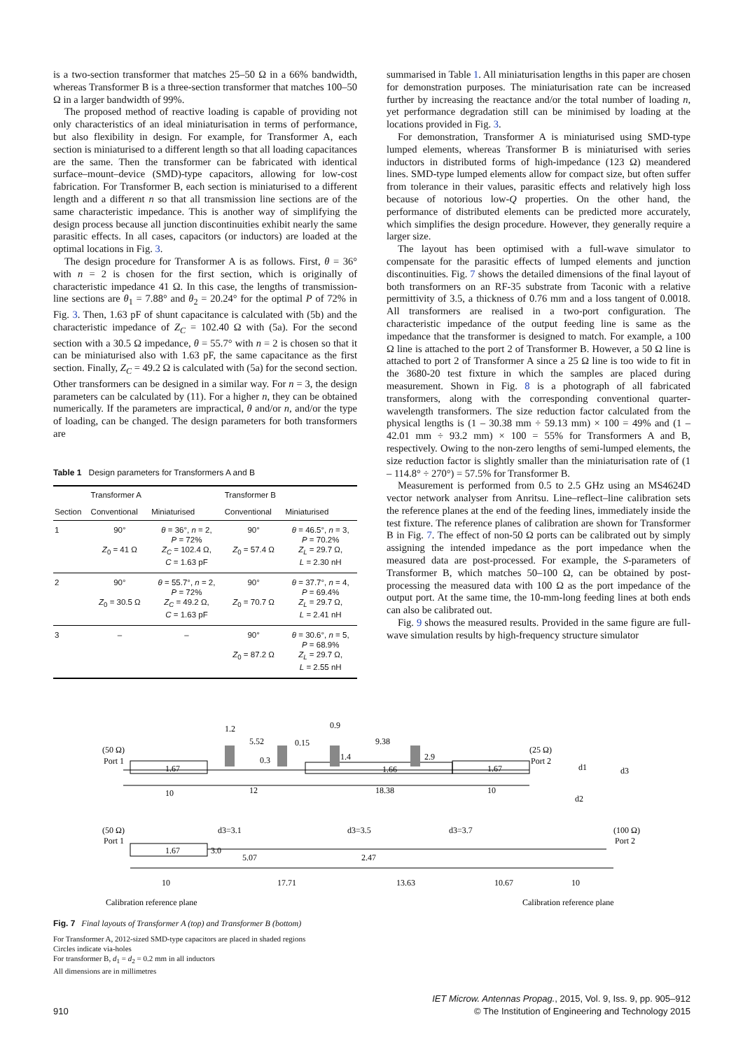is a two-section transformer that matches 25–50 Ω in a 66% bandwidth, whereas Transformer B is a three-section transformer that matches 100–50 Ω in a larger bandwidth of 99%.
The proposed method of reactive loading is capable of providing not only characteristics of an ideal miniaturisation in terms of performance, but also flexibility in design. For example, for Transformer A, each section is miniaturised to a different length so that all loading capacitances are the same. Then the transformer can be fabricated with identical surface–mount–device (SMD)-type capacitors, allowing for low-cost fabrication. For Transformer B, each section is miniaturised to a different length and a different n so that all transmission line sections are of the same characteristic impedance. This is another way of simplifying the design process because all junction discontinuities exhibit nearly the same parasitic effects. In all cases, capacitors (or inductors) are loaded at the optimal locations in Fig. 3.
The design procedure for Transformer A is as follows. First, θ = 36° with n = 2 is chosen for the first section, which is originally of characteristic impedance 41 Ω. In this case, the lengths of transmission-line sections are θ<sub>1</sub> = 7.88° and θ<sub>2</sub> = 20.24° for the optimal P of 72% in Fig. 3. Then, 1.63 pF of shunt capacitance is calculated with (5b) and the characteristic impedance of Z<sub>C</sub> = 102.40 Ω with (5a). For the second section with a 30.5 Ω impedance, θ = 55.7° with n = 2 is chosen so that it can be miniaturised also with 1.63 pF, the same capacitance as the first section. Finally, Z<sub>C</sub> = 49.2 Ω is calculated with (5a) for the second section. Other transformers can be designed in a similar way. For n = 3, the design parameters can be calculated by (11). For a higher n, they can be obtained numerically. If the parameters are impractical, θ and/or n, and/or the type of loading, can be changed. The design parameters for both transformers are
Table 1 Design parameters for Transformers A and B
| | Transformer A | | Transformer B | |
| --- | --- | --- | --- | --- |
| Section | Conventional | Miniaturised | Conventional | Miniaturised |
| 1 | 90° Z<sub>0</sub> = 41 Ω | θ = 36°, n = 2, P = 72% Z<sub>C</sub> = 102.4 Ω, C = 1.63 pF | 90° Z<sub>0</sub> = 57.4 Ω | θ = 46.5°, n = 3, P = 70.2% Z<sub>L</sub> = 29.7 Ω, L = 2.30 nH |
| 2 | 90° Z<sub>0</sub> = 30.5 Ω | θ = 55.7°, n = 2, P = 72% Z<sub>C</sub> = 49.2 Ω, C = 1.63 pF | 90° Z<sub>0</sub> = 70.7 Ω | θ = 37.7°, n = 4, P = 69.4% Z<sub>L</sub> = 29.7 Ω, L = 2.41 nH |
| 3 | – | – | 90° Z<sub>0</sub> = 87.2 Ω | θ = 30.6°, n = 5, P = 68.9% Z<sub>L</sub> = 29.7 Ω, L = 2.55 nH |
summarised in Table 1. All miniaturisation lengths in this paper are chosen for demonstration purposes. The miniaturisation rate can be increased further by increasing the reactance and/or the total number of loading n, yet performance degradation still can be minimised by loading at the locations provided in Fig. 3.
For demonstration, Transformer A is miniaturised using SMD-type lumped elements, whereas Transformer B is miniaturised with series inductors in distributed forms of high-impedance (123 Ω) meandered lines. SMD-type lumped elements allow for compact size, but often suffer from tolerance in their values, parasitic effects and relatively high loss because of notorious low-Q properties. On the other hand, the performance of distributed elements can be predicted more accurately, which simplifies the design procedure. However, they generally require a larger size.
The layout has been optimised with a full-wave simulator to compensate for the parasitic effects of lumped elements and junction discontinuities. Fig. 7 shows the detailed dimensions of the final layout of both transformers on an RF-35 substrate from Taconic with a relative permittivity of 3.5, a thickness of 0.76 mm and a loss tangent of 0.0018. All transformers are realised in a two-port configuration. The characteristic impedance of the output feeding line is same as the impedance that the transformer is designed to match. For example, a 100 Ω line is attached to the port 2 of Transformer B. However, a 50 Ω line is attached to port 2 of Transformer A since a 25 Ω line is too wide to fit in the 3680-20 test fixture in which the samples are placed during measurement. Shown in Fig. 8 is a photograph of all fabricated transformers, along with the corresponding conventional quarter-wavelength transformers. The size reduction factor calculated from the physical lengths is (1 – 30.38 mm ÷ 59.13 mm) × 100 = 49% and (1 – 42.01 mm ÷ 93.2 mm) × 100 = 55% for Transformers A and B, respectively. Owing to the non-zero lengths of semi-lumped elements, the size reduction factor is slightly smaller than the miniaturisation rate of (1 – 114.8° ÷ 270°) = 57.5% for Transformer B.
Measurement is performed from 0.5 to 2.5 GHz using an MS4624D vector network analyser from Anritsu. Line–reflect–line calibration sets the reference planes at the end of the feeding lines, immediately inside the test fixture. The reference planes of calibration are shown for Transformer B in Fig. 7. The effect of non-50 Ω ports can be calibrated out by simply assigning the intended impedance as the port impedance when the measured data are post-processed. For example, the S-parameters of Transformer B, which matches 50–100 Ω, can be obtained by post-processing the measured data with 100 Ω as the port impedance of the output port. At the same time, the 10-mm-long feeding lines at both ends can also be calibrated out.
Fig. 9 shows the measured results. Provided in the same figure are full-wave simulation results by high-frequency structure simulator
(50 Ω)
Port 1
(25 Ω)
Port 2
1.67
1.66
1.67
1.2
5.52
0.15
0.9
9.38
2.9
0.3
1.4
10
12
18.38
10
(50 Ω)
Port 1
(100 Ω)
Port 2
d3=3.1
d3=3.5
d3=3.7
1.67
3.0
5.07
2.47
d1
d3
d2
10
17.71
13.63
10.67
10
Calibration reference plane
Calibration reference plane
Fig. 7 Final layouts of Transformer A (top) and Transformer B (bottom)
For Transformer A, 2012-sized SMD-type capacitors are placed in shaded regions
Circles indicate via-holes
For transformer B, d<sub>1</sub> = d<sub>2</sub> = 0.2 mm in all inductors
All dimensions are in millimetres
910 IET Microw. Antennas Propag., 2015, Vol. 9, Iss. 9, pp. 905–912
© The Institution of Engineering and Technology 2015